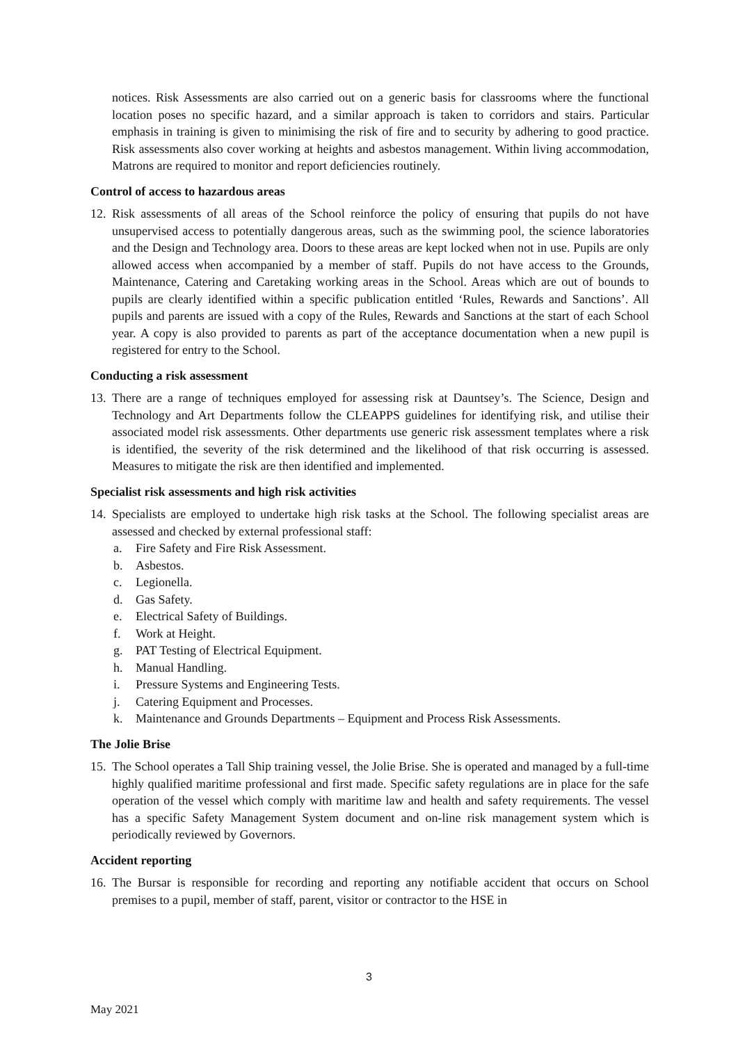notices. Risk Assessments are also carried out on a generic basis for classrooms where the functional location poses no specific hazard, and a similar approach is taken to corridors and stairs. Particular emphasis in training is given to minimising the risk of fire and to security by adhering to good practice. Risk assessments also cover working at heights and asbestos management. Within living accommodation, Matrons are required to monitor and report deficiencies routinely.
Control of access to hazardous areas
12.
Risk assessments of all areas of the School reinforce the policy of ensuring that pupils do not have unsupervised access to potentially dangerous areas, such as the swimming pool, the science laboratories and the Design and Technology area. Doors to these areas are kept locked when not in use. Pupils are only allowed access when accompanied by a member of staff. Pupils do not have access to the Grounds, Maintenance, Catering and Caretaking working areas in the School. Areas which are out of bounds to pupils are clearly identified within a specific publication entitled ‘Rules, Rewards and Sanctions’. All pupils and parents are issued with a copy of the Rules, Rewards and Sanctions at the start of each School year. A copy is also provided to parents as part of the acceptance documentation when a new pupil is registered for entry to the School.
Conducting a risk assessment
13.
There are a range of techniques employed for assessing risk at Dauntsey’s. The Science, Design and Technology and Art Departments follow the CLEAPPS guidelines for identifying risk, and utilise their associated model risk assessments. Other departments use generic risk assessment templates where a risk is identified, the severity of the risk determined and the likelihood of that risk occurring is assessed. Measures to mitigate the risk are then identified and implemented.
Specialist risk assessments and high risk activities
14.
Specialists are employed to undertake high risk tasks at the School. The following specialist areas are assessed and checked by external professional staff:
a. Fire Safety and Fire Risk Assessment.
b. Asbestos.
c. Legionella.
d. Gas Safety.
e. Electrical Safety of Buildings.
f. Work at Height.
g. PAT Testing of Electrical Equipment.
h. Manual Handling.
i. Pressure Systems and Engineering Tests.
j. Catering Equipment and Processes.
k. Maintenance and Grounds Departments – Equipment and Process Risk Assessments.
The Jolie Brise
15.
The School operates a Tall Ship training vessel, the Jolie Brise. She is operated and managed by a full-time highly qualified maritime professional and first made. Specific safety regulations are in place for the safe operation of the vessel which comply with maritime law and health and safety requirements. The vessel has a specific Safety Management System document and on-line risk management system which is periodically reviewed by Governors.
Accident reporting
16.
The Bursar is responsible for recording and reporting any notifiable accident that occurs on School premises to a pupil, member of staff, parent, visitor or contractor to the HSE in
3
May 2021